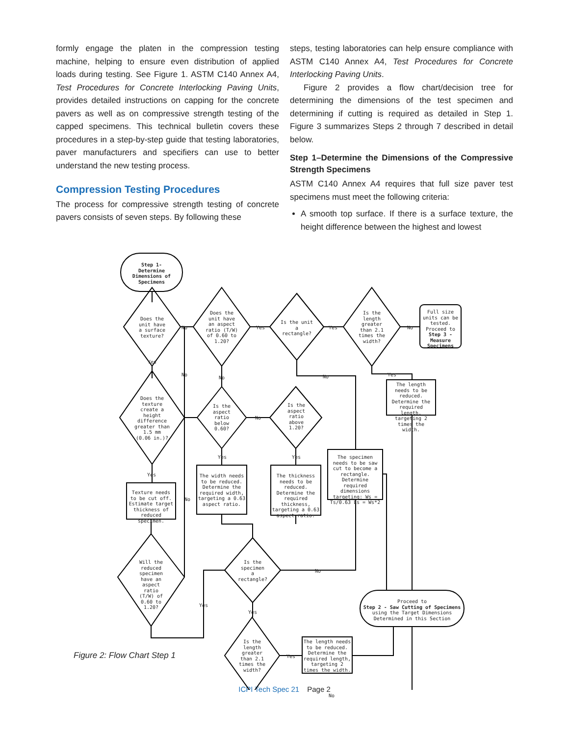formly engage the platen in the compression testing machine, helping to ensure even distribution of applied loads during testing. See Figure 1. ASTM C140 Annex A4, Test Procedures for Concrete Interlocking Paving Units, provides detailed instructions on capping for the concrete pavers as well as on compressive strength testing of the capped specimens. This technical bulletin covers these procedures in a step-by-step guide that testing laboratories, paver manufacturers and specifiers can use to better understand the new testing process.
Compression Testing Procedures
The process for compressive strength testing of concrete pavers consists of seven steps. By following these
steps, testing laboratories can help ensure compliance with ASTM C140 Annex A4, Test Procedures for Concrete Interlocking Paving Units.
Figure 2 provides a flow chart/decision tree for determining the dimensions of the test specimen and determining if cutting is required as detailed in Step 1. Figure 3 summarizes Steps 2 through 7 described in detail below.
Step 1–Determine the Dimensions of the Compressive Strength Specimens
ASTM C140 Annex A4 requires that full size paver test specimens must meet the following criteria:
A smooth top surface. If there is a surface texture, the height difference between the highest and lowest
Step 1-
Determine
Dimensions of
Specimens
Does the
unit have
a surface
texture?
Does the
unit have
an aspect
ratio (T/W)
of 0.60 to
1.20?
Is the unit
a
rectangle?
Is the
length
greater
than 2.1
times the
width?
Full size units can be tested. Proceed to Step 3 - Measure Specimens
No Yes Yes No
Yes
No
No No Yes
The length needs to be reduced. Determine the required length, targeting 2 times the width.
Does the
texture
create a
height
difference
greater than
1.5 mm
(0.06 in.)?
Is the
aspect
ratio
below
0.60?
No
Is the
aspect
ratio
above
1.20?
The specimen needs to be saw cut to become a rectangle. Determine required dimensions targeting: Ws = Ts/0.63 Ls = Ws*2
Yes Yes
Yes
No
Texture needs to be cut off. Estimate target thickness of reduced specimen.
The width needs to be reduced. Determine the required width, targeting a 0.63 aspect ratio.
The thickness needs to be reduced. Determine the required thickness, targeting a 0.63 aspect ratio.
Will the
reduced
specimen
have an
aspect ratio
(T/W) of
0.60 to
1.20?
Is the
specimen
a
rectangle?
No
Yes
Yes
Proceed to
Step 2 - Saw Cutting of Specimens
using the Target Dimensions Determined in this Section
Is the
length
greater
than 2.1
times the
width?
Yes
The length needs to be reduced. Determine the required length, targeting 2 times the width.
No
Figure 2: Flow Chart Step 1
ICPI Tech Spec 21 Page 2